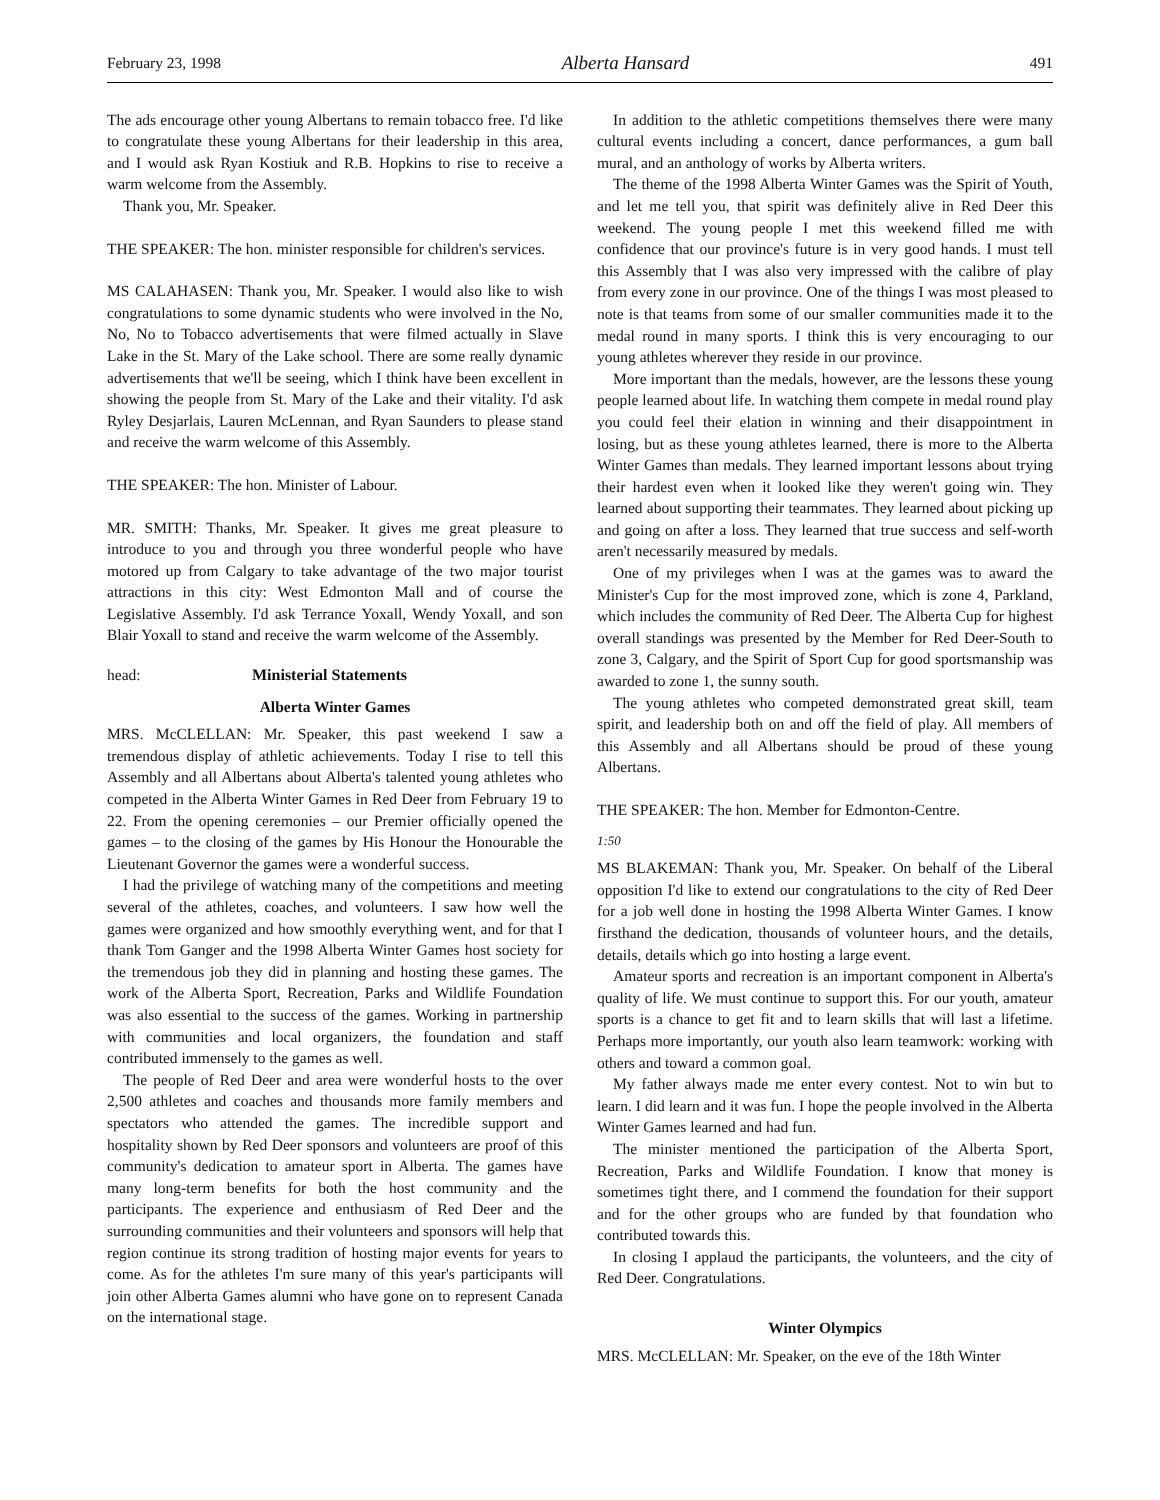February 23, 1998 Alberta Hansard 491
The ads encourage other young Albertans to remain tobacco free. I'd like to congratulate these young Albertans for their leadership in this area, and I would ask Ryan Kostiuk and R.B. Hopkins to rise to receive a warm welcome from the Assembly.
Thank you, Mr. Speaker.
THE SPEAKER: The hon. minister responsible for children's services.
MS CALAHASEN: Thank you, Mr. Speaker. I would also like to wish congratulations to some dynamic students who were involved in the No, No, No to Tobacco advertisements that were filmed actually in Slave Lake in the St. Mary of the Lake school. There are some really dynamic advertisements that we'll be seeing, which I think have been excellent in showing the people from St. Mary of the Lake and their vitality. I'd ask Ryley Desjarlais, Lauren McLennan, and Ryan Saunders to please stand and receive the warm welcome of this Assembly.
THE SPEAKER: The hon. Minister of Labour.
MR. SMITH: Thanks, Mr. Speaker. It gives me great pleasure to introduce to you and through you three wonderful people who have motored up from Calgary to take advantage of the two major tourist attractions in this city: West Edmonton Mall and of course the Legislative Assembly. I'd ask Terrance Yoxall, Wendy Yoxall, and son Blair Yoxall to stand and receive the warm welcome of the Assembly.
head: Ministerial Statements
Alberta Winter Games
MRS. McCLELLAN: Mr. Speaker, this past weekend I saw a tremendous display of athletic achievements. Today I rise to tell this Assembly and all Albertans about Alberta's talented young athletes who competed in the Alberta Winter Games in Red Deer from February 19 to 22. From the opening ceremonies – our Premier officially opened the games – to the closing of the games by His Honour the Honourable the Lieutenant Governor the games were a wonderful success.
I had the privilege of watching many of the competitions and meeting several of the athletes, coaches, and volunteers. I saw how well the games were organized and how smoothly everything went, and for that I thank Tom Ganger and the 1998 Alberta Winter Games host society for the tremendous job they did in planning and hosting these games. The work of the Alberta Sport, Recreation, Parks and Wildlife Foundation was also essential to the success of the games. Working in partnership with communities and local organizers, the foundation and staff contributed immensely to the games as well.
The people of Red Deer and area were wonderful hosts to the over 2,500 athletes and coaches and thousands more family members and spectators who attended the games. The incredible support and hospitality shown by Red Deer sponsors and volunteers are proof of this community's dedication to amateur sport in Alberta. The games have many long-term benefits for both the host community and the participants. The experience and enthusiasm of Red Deer and the surrounding communities and their volunteers and sponsors will help that region continue its strong tradition of hosting major events for years to come. As for the athletes I'm sure many of this year's participants will join other Alberta Games alumni who have gone on to represent Canada on the international stage.
In addition to the athletic competitions themselves there were many cultural events including a concert, dance performances, a gum ball mural, and an anthology of works by Alberta writers.
The theme of the 1998 Alberta Winter Games was the Spirit of Youth, and let me tell you, that spirit was definitely alive in Red Deer this weekend. The young people I met this weekend filled me with confidence that our province's future is in very good hands. I must tell this Assembly that I was also very impressed with the calibre of play from every zone in our province. One of the things I was most pleased to note is that teams from some of our smaller communities made it to the medal round in many sports. I think this is very encouraging to our young athletes wherever they reside in our province.
More important than the medals, however, are the lessons these young people learned about life. In watching them compete in medal round play you could feel their elation in winning and their disappointment in losing, but as these young athletes learned, there is more to the Alberta Winter Games than medals. They learned important lessons about trying their hardest even when it looked like they weren't going win. They learned about supporting their teammates. They learned about picking up and going on after a loss. They learned that true success and self-worth aren't necessarily measured by medals.
One of my privileges when I was at the games was to award the Minister's Cup for the most improved zone, which is zone 4, Parkland, which includes the community of Red Deer. The Alberta Cup for highest overall standings was presented by the Member for Red Deer-South to zone 3, Calgary, and the Spirit of Sport Cup for good sportsmanship was awarded to zone 1, the sunny south.
The young athletes who competed demonstrated great skill, team spirit, and leadership both on and off the field of play. All members of this Assembly and all Albertans should be proud of these young Albertans.
THE SPEAKER: The hon. Member for Edmonton-Centre.
1:50
MS BLAKEMAN: Thank you, Mr. Speaker. On behalf of the Liberal opposition I'd like to extend our congratulations to the city of Red Deer for a job well done in hosting the 1998 Alberta Winter Games. I know firsthand the dedication, thousands of volunteer hours, and the details, details, details which go into hosting a large event.
Amateur sports and recreation is an important component in Alberta's quality of life. We must continue to support this. For our youth, amateur sports is a chance to get fit and to learn skills that will last a lifetime. Perhaps more importantly, our youth also learn teamwork: working with others and toward a common goal.
My father always made me enter every contest. Not to win but to learn. I did learn and it was fun. I hope the people involved in the Alberta Winter Games learned and had fun.
The minister mentioned the participation of the Alberta Sport, Recreation, Parks and Wildlife Foundation. I know that money is sometimes tight there, and I commend the foundation for their support and for the other groups who are funded by that foundation who contributed towards this.
In closing I applaud the participants, the volunteers, and the city of Red Deer. Congratulations.
Winter Olympics
MRS. McCLELLAN: Mr. Speaker, on the eve of the 18th Winter